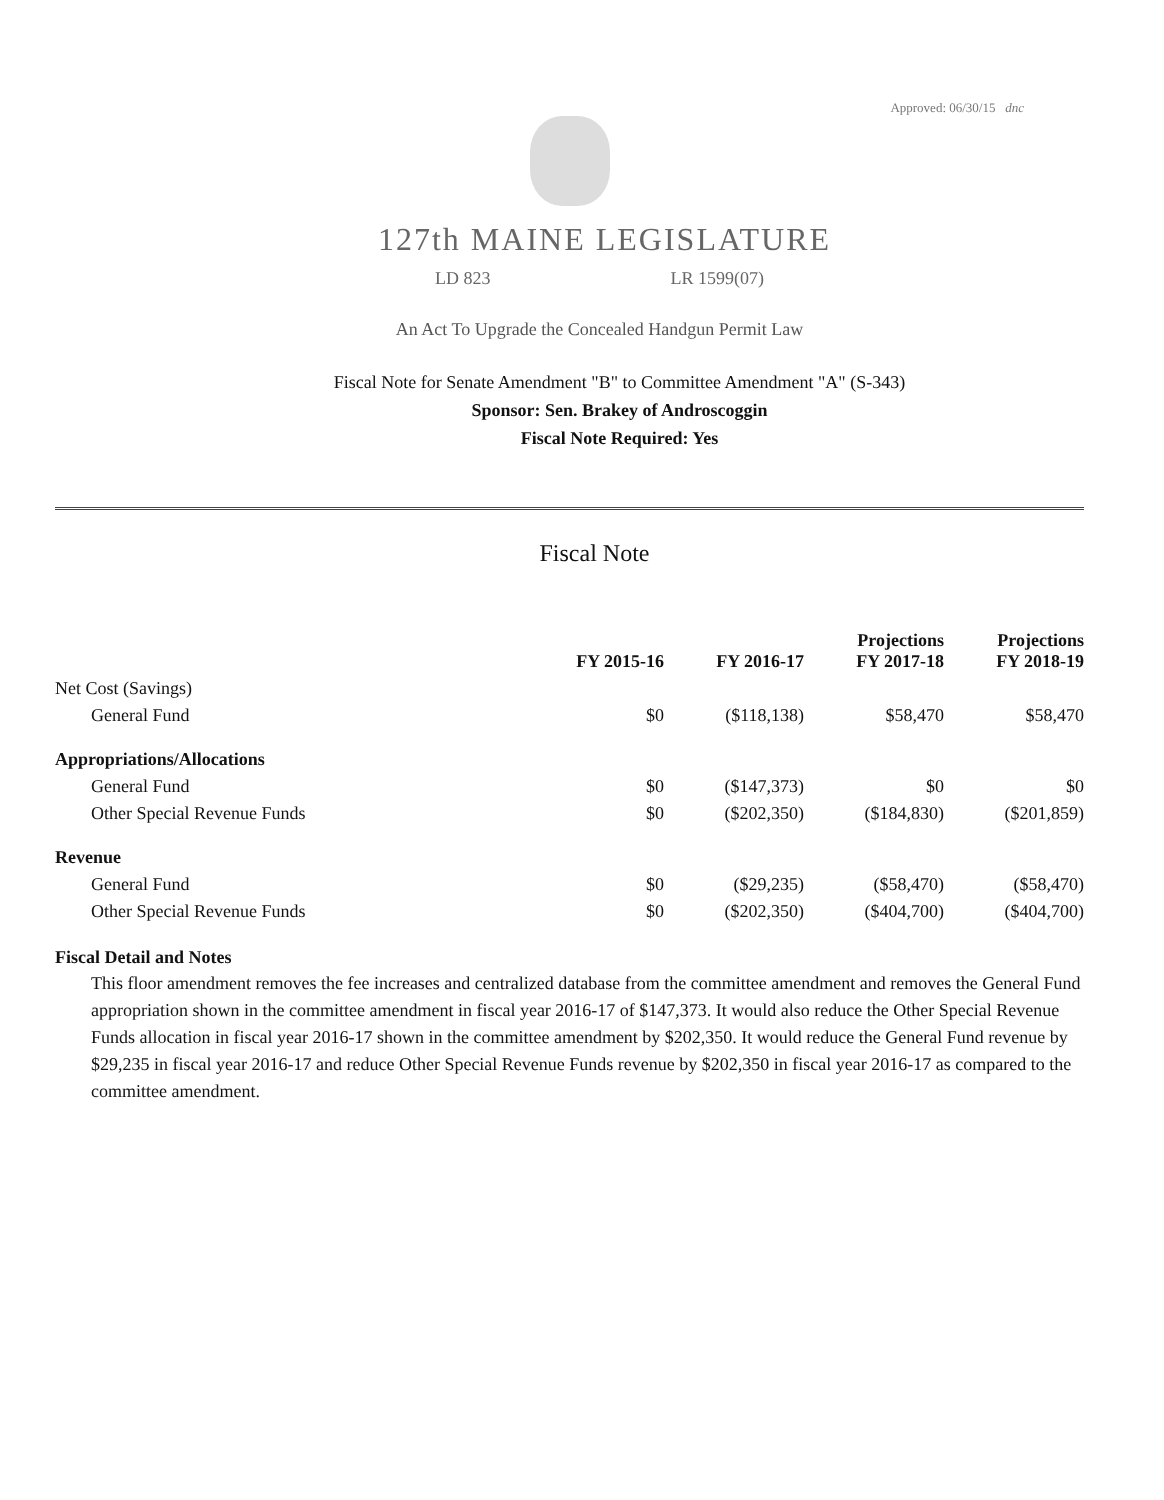Approved: 06/30/15 dnc
127th MAINE LEGISLATURE
LD 823 LR 1599(07)
An Act To Upgrade the Concealed Handgun Permit Law
Fiscal Note for Senate Amendment "B" to Committee Amendment "A" (S-343)
Sponsor: Sen. Brakey of Androscoggin
Fiscal Note Required: Yes
Fiscal Note
| | FY 2015-16 | FY 2016-17 | Projections FY 2017-18 | Projections FY 2018-19 |
| --- | --- | --- | --- | --- |
| Net Cost (Savings) | | | | |
| General Fund | $0 | ($118,138) | $58,470 | $58,470 |
| Appropriations/Allocations | | | | |
| General Fund | $0 | ($147,373) | $0 | $0 |
| Other Special Revenue Funds | $0 | ($202,350) | ($184,830) | ($201,859) |
| Revenue | | | | |
| General Fund | $0 | ($29,235) | ($58,470) | ($58,470) |
| Other Special Revenue Funds | $0 | ($202,350) | ($404,700) | ($404,700) |
Fiscal Detail and Notes
This floor amendment removes the fee increases and centralized database from the committee amendment and removes the General Fund appropriation shown in the committee amendment in fiscal year 2016-17 of $147,373. It would also reduce the Other Special Revenue Funds allocation in fiscal year 2016-17 shown in the committee amendment by $202,350. It would reduce the General Fund revenue by $29,235 in fiscal year 2016-17 and reduce Other Special Revenue Funds revenue by $202,350 in fiscal year 2016-17 as compared to the committee amendment.